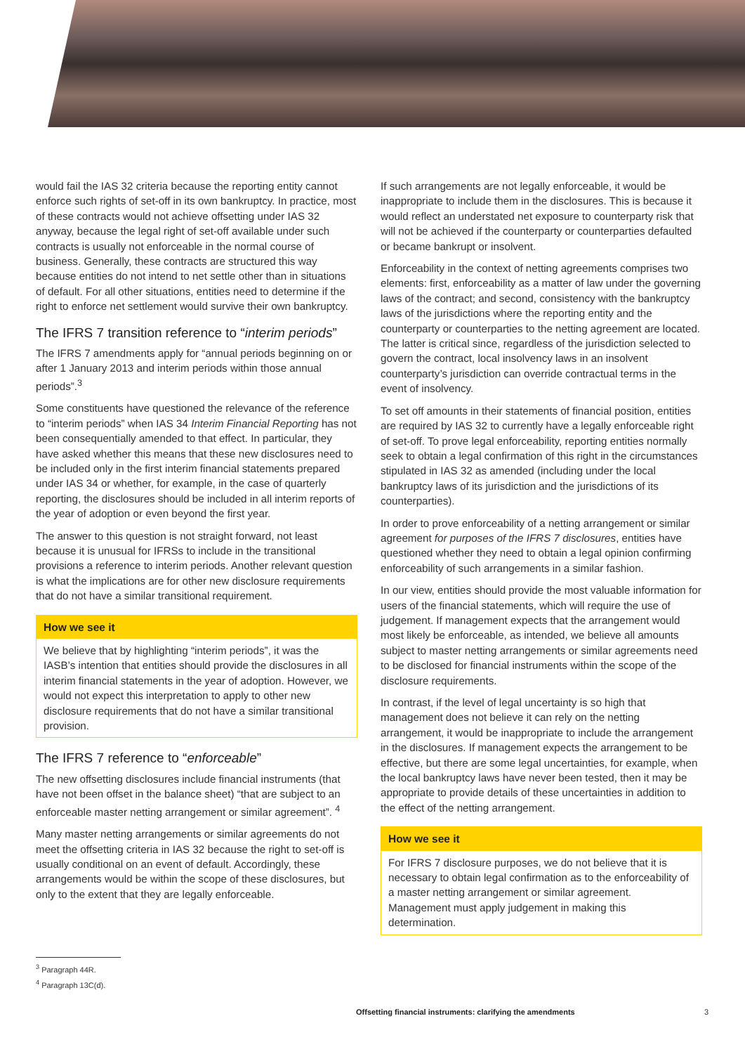would fail the IAS 32 criteria because the reporting entity cannot enforce such rights of set-off in its own bankruptcy. In practice, most of these contracts would not achieve offsetting under IAS 32 anyway, because the legal right of set-off available under such contracts is usually not enforceable in the normal course of business. Generally, these contracts are structured this way because entities do not intend to net settle other than in situations of default. For all other situations, entities need to determine if the right to enforce net settlement would survive their own bankruptcy.
The IFRS 7 transition reference to “interim periods”
The IFRS 7 amendments apply for “annual periods beginning on or after 1 January 2013 and interim periods within those annual periods”.<sup>3</sup>
Some constituents have questioned the relevance of the reference to “interim periods” when IAS 34 Interim Financial Reporting has not been consequentially amended to that effect. In particular, they have asked whether this means that these new disclosures need to be included only in the first interim financial statements prepared under IAS 34 or whether, for example, in the case of quarterly reporting, the disclosures should be included in all interim reports of the year of adoption or even beyond the first year.
The answer to this question is not straight forward, not least because it is unusual for IFRSs to include in the transitional provisions a reference to interim periods. Another relevant question is what the implications are for other new disclosure requirements that do not have a similar transitional requirement.
How we see it
We believe that by highlighting “interim periods”, it was the IASB’s intention that entities should provide the disclosures in all interim financial statements in the year of adoption. However, we would not expect this interpretation to apply to other new disclosure requirements that do not have a similar transitional provision.
The IFRS 7 reference to “enforceable”
The new offsetting disclosures include financial instruments (that have not been offset in the balance sheet) “that are subject to an enforceable master netting arrangement or similar agreement”. <sup>4</sup>
Many master netting arrangements or similar agreements do not meet the offsetting criteria in IAS 32 because the right to set-off is usually conditional on an event of default. Accordingly, these arrangements would be within the scope of these disclosures, but only to the extent that they are legally enforceable.
If such arrangements are not legally enforceable, it would be inappropriate to include them in the disclosures. This is because it would reflect an understated net exposure to counterparty risk that will not be achieved if the counterparty or counterparties defaulted or became bankrupt or insolvent.
Enforceability in the context of netting agreements comprises two elements: first, enforceability as a matter of law under the governing laws of the contract; and second, consistency with the bankruptcy laws of the jurisdictions where the reporting entity and the counterparty or counterparties to the netting agreement are located. The latter is critical since, regardless of the jurisdiction selected to govern the contract, local insolvency laws in an insolvent counterparty’s jurisdiction can override contractual terms in the event of insolvency.
To set off amounts in their statements of financial position, entities are required by IAS 32 to currently have a legally enforceable right of set-off. To prove legal enforceability, reporting entities normally seek to obtain a legal confirmation of this right in the circumstances stipulated in IAS 32 as amended (including under the local bankruptcy laws of its jurisdiction and the jurisdictions of its counterparties).
In order to prove enforceability of a netting arrangement or similar agreement for purposes of the IFRS 7 disclosures, entities have questioned whether they need to obtain a legal opinion confirming enforceability of such arrangements in a similar fashion.
In our view, entities should provide the most valuable information for users of the financial statements, which will require the use of judgement. If management expects that the arrangement would most likely be enforceable, as intended, we believe all amounts subject to master netting arrangements or similar agreements need to be disclosed for financial instruments within the scope of the disclosure requirements.
In contrast, if the level of legal uncertainty is so high that management does not believe it can rely on the netting arrangement, it would be inappropriate to include the arrangement in the disclosures. If management expects the arrangement to be effective, but there are some legal uncertainties, for example, when the local bankruptcy laws have never been tested, then it may be appropriate to provide details of these uncertainties in addition to the effect of the netting arrangement.
How we see it
For IFRS 7 disclosure purposes, we do not believe that it is necessary to obtain legal confirmation as to the enforceability of a master netting arrangement or similar agreement. Management must apply judgement in making this determination.
<sup>3</sup> Paragraph 44R.
<sup>4</sup> Paragraph 13C(d).
Offsetting financial instruments: clarifying the amendments
3